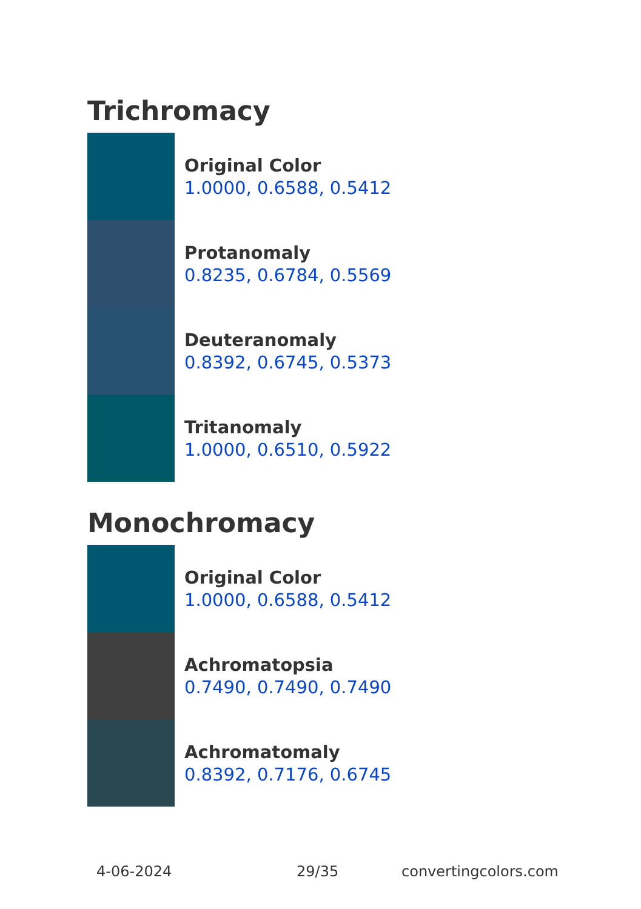Trichromacy
Original Color
1.0000, 0.6588, 0.5412
Protanomaly
0.8235, 0.6784, 0.5569
Deuteranomaly
0.8392, 0.6745, 0.5373
Tritanomaly
1.0000, 0.6510, 0.5922
Monochromacy
Original Color
1.0000, 0.6588, 0.5412
Achromatopsia
0.7490, 0.7490, 0.7490
Achromatomaly
0.8392, 0.7176, 0.6745
4-06-2024 29/35 convertingcolors.com